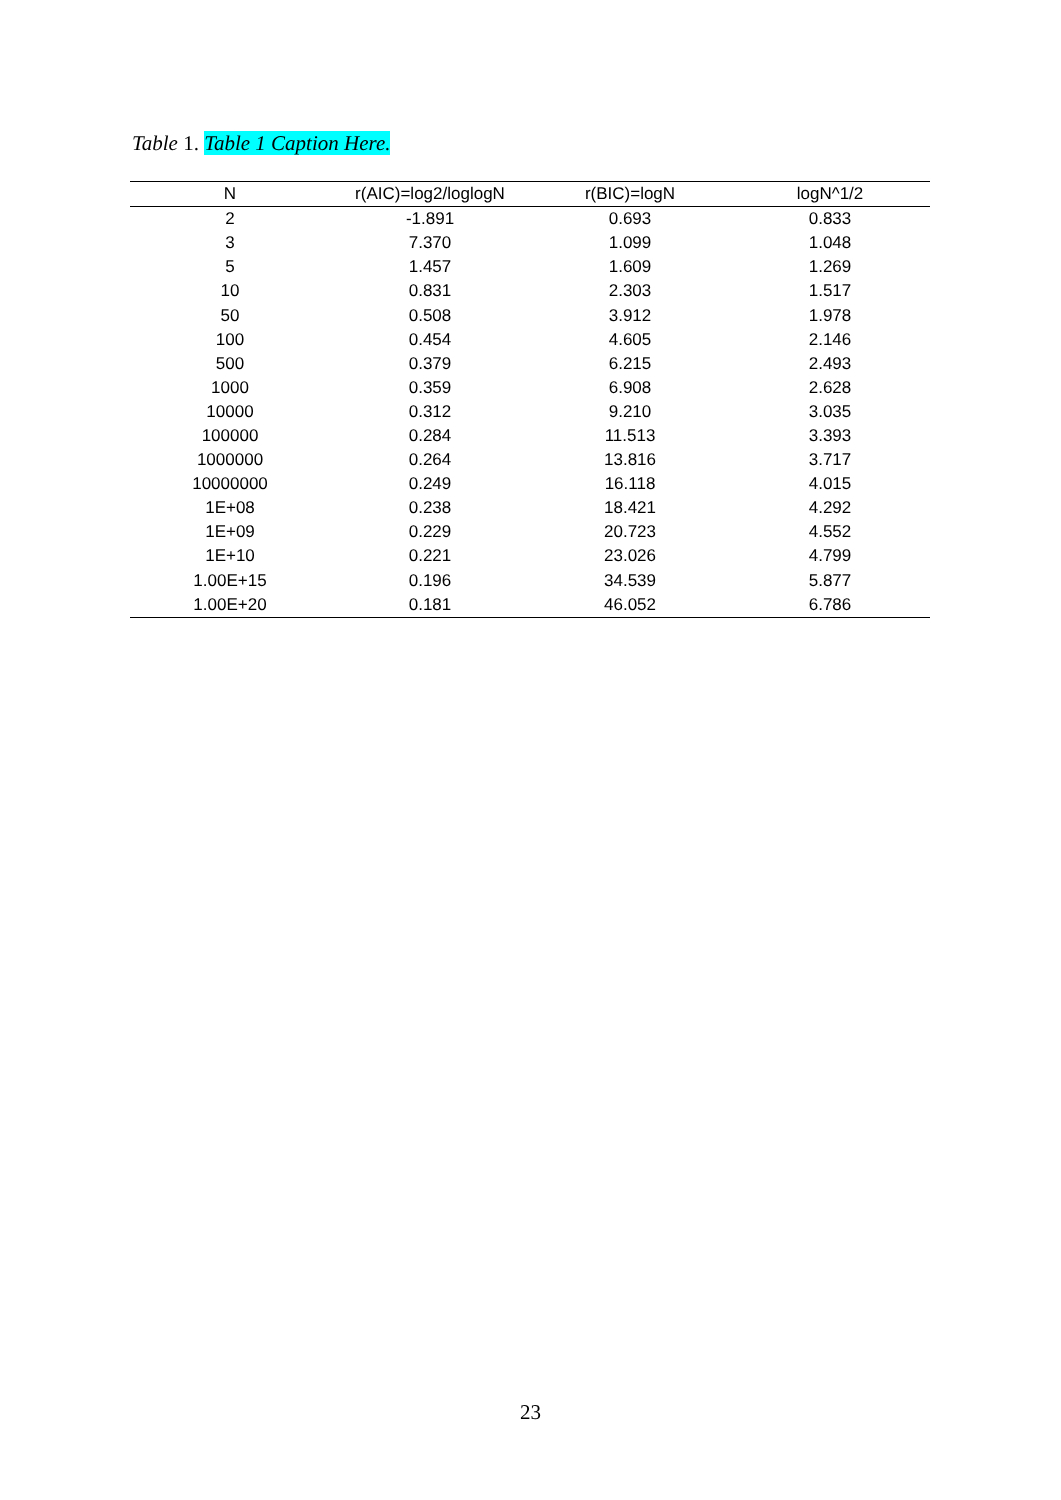Table 1. Table 1 Caption Here.
| N | r(AIC)=log2/loglogN | r(BIC)=logN | logN^1/2 |
| --- | --- | --- | --- |
| 2 | -1.891 | 0.693 | 0.833 |
| 3 | 7.370 | 1.099 | 1.048 |
| 5 | 1.457 | 1.609 | 1.269 |
| 10 | 0.831 | 2.303 | 1.517 |
| 50 | 0.508 | 3.912 | 1.978 |
| 100 | 0.454 | 4.605 | 2.146 |
| 500 | 0.379 | 6.215 | 2.493 |
| 1000 | 0.359 | 6.908 | 2.628 |
| 10000 | 0.312 | 9.210 | 3.035 |
| 100000 | 0.284 | 11.513 | 3.393 |
| 1000000 | 0.264 | 13.816 | 3.717 |
| 10000000 | 0.249 | 16.118 | 4.015 |
| 1E+08 | 0.238 | 18.421 | 4.292 |
| 1E+09 | 0.229 | 20.723 | 4.552 |
| 1E+10 | 0.221 | 23.026 | 4.799 |
| 1.00E+15 | 0.196 | 34.539 | 5.877 |
| 1.00E+20 | 0.181 | 46.052 | 6.786 |
23